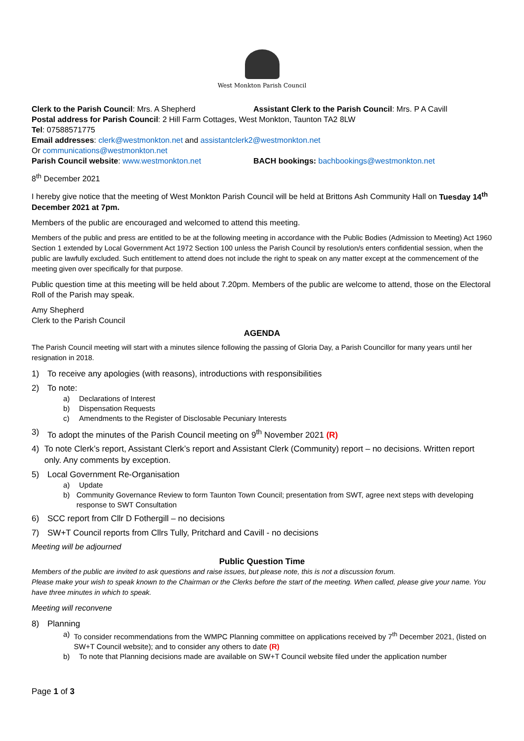West Monkton Parish Council
Clerk to the Parish Council: Mrs. A Shepherd Assistant Clerk to the Parish Council: Mrs. P A Cavill
Postal address for Parish Council: 2 Hill Farm Cottages, West Monkton, Taunton TA2 8LW
Tel: 07588571775
Email addresses: clerk@westmonkton.net and assistantclerk2@westmonkton.net
Or communications@westmonkton.net
Parish Council website: www.westmonkton.net BACH bookings: bachbookings@westmonkton.net
8<sup>th</sup> December 2021
I hereby give notice that the meeting of West Monkton Parish Council will be held at Brittons Ash Community Hall on Tuesday 14<sup>th</sup> December 2021 at 7pm.
Members of the public are encouraged and welcomed to attend this meeting.
Members of the public and press are entitled to be at the following meeting in accordance with the Public Bodies (Admission to Meeting) Act 1960 Section 1 extended by Local Government Act 1972 Section 100 unless the Parish Council by resolution/s enters confidential session, when the public are lawfully excluded. Such entitlement to attend does not include the right to speak on any matter except at the commencement of the meeting given over specifically for that purpose.
Public question time at this meeting will be held about 7.20pm. Members of the public are welcome to attend, those on the Electoral Roll of the Parish may speak.
Amy Shepherd
Clerk to the Parish Council
AGENDA
The Parish Council meeting will start with a minutes silence following the passing of Gloria Day, a Parish Councillor for many years until her resignation in 2018.
1) To receive any apologies (with reasons), introductions with responsibilities
2) To note:
a) Declarations of Interest
b) Dispensation Requests
c) Amendments to the Register of Disclosable Pecuniary Interests
3) To adopt the minutes of the Parish Council meeting on 9<sup>th</sup> November 2021 (R)
4) To note Clerk’s report, Assistant Clerk’s report and Assistant Clerk (Community) report – no decisions. Written report only. Any comments by exception.
5) Local Government Re-Organisation
a) Update
b) Community Governance Review to form Taunton Town Council; presentation from SWT, agree next steps with developing response to SWT Consultation
6) SCC report from Cllr D Fothergill – no decisions
7) SW+T Council reports from Cllrs Tully, Pritchard and Cavill - no decisions
Meeting will be adjourned
Public Question Time
Members of the public are invited to ask questions and raise issues, but please note, this is not a discussion forum.
Please make your wish to speak known to the Chairman or the Clerks before the start of the meeting. When called, please give your name. You have three minutes in which to speak.
Meeting will reconvene
8) Planning
a) To consider recommendations from the WMPC Planning committee on applications received by 7<sup>th</sup> December 2021, (listed on SW+T Council website); and to consider any others to date (R)
b) To note that Planning decisions made are available on SW+T Council website filed under the application number
Page 1 of 3